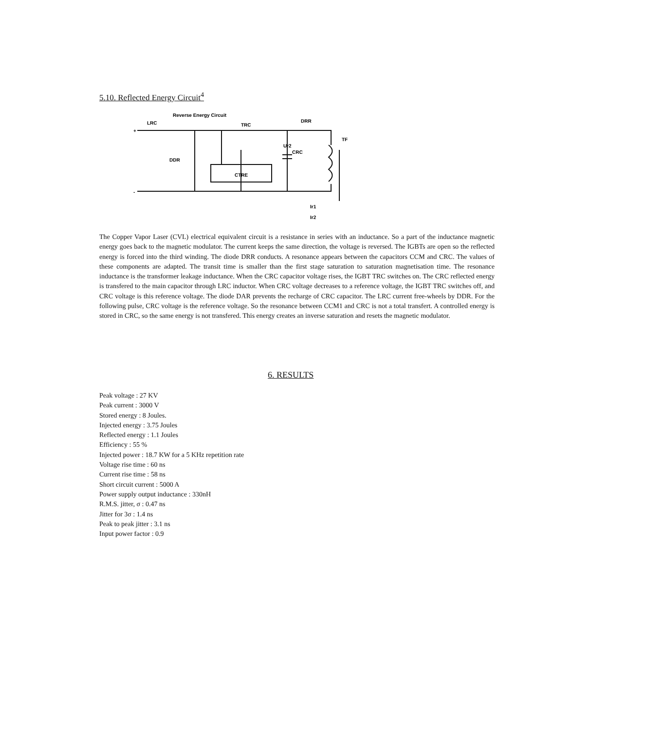5.10. Reflected Energy Circuit<sup>4</sup>
Reverse Energy Circuit
LRC
TRC
DRR
TF
Ur2
CRC
DDR
CTRE
Ir1
Ir2
+
-
The Copper Vapor Laser (CVL) electrical equivalent circuit is a resistance in series with an inductance. So a part of the inductance magnetic energy goes back to the magnetic modulator. The current keeps the same direction, the voltage is reversed. The IGBTs are open so the reflected energy is forced into the third winding. The diode DRR conducts. A resonance appears between the capacitors CCM and CRC. The values of these components are adapted. The transit time is smaller than the first stage saturation to saturation magnetisation time. The resonance inductance is the transformer leakage inductance. When the CRC capacitor voltage rises, the IGBT TRC switches on. The CRC reflected energy is transfered to the main capacitor through LRC inductor. When CRC voltage decreases to a reference voltage, the IGBT TRC switches off, and CRC voltage is this reference voltage. The diode DAR prevents the recharge of CRC capacitor. The LRC current free-wheels by DDR. For the following pulse, CRC voltage is the reference voltage. So the resonance between CCM1 and CRC is not a total transfert. A controlled energy is stored in CRC, so the same energy is not transfered. This energy creates an inverse saturation and resets the magnetic modulator.
6. RESULTS
Peak voltage : 27 KV
Peak current : 3000 V
Stored energy : 8 Joules.
Injected energy : 3.75 Joules
Reflected energy : 1.1 Joules
Efficiency : 55 %
Injected power : 18.7 KW for a 5 KHz repetition rate
Voltage rise time : 60 ns
Current rise time : 58 ns
Short circuit current : 5000 A
Power supply output inductance : 330nH
R.M.S. jitter, σ : 0.47 ns
Jitter for 3σ : 1.4 ns
Peak to peak jitter : 3.1 ns
Input power factor : 0.9